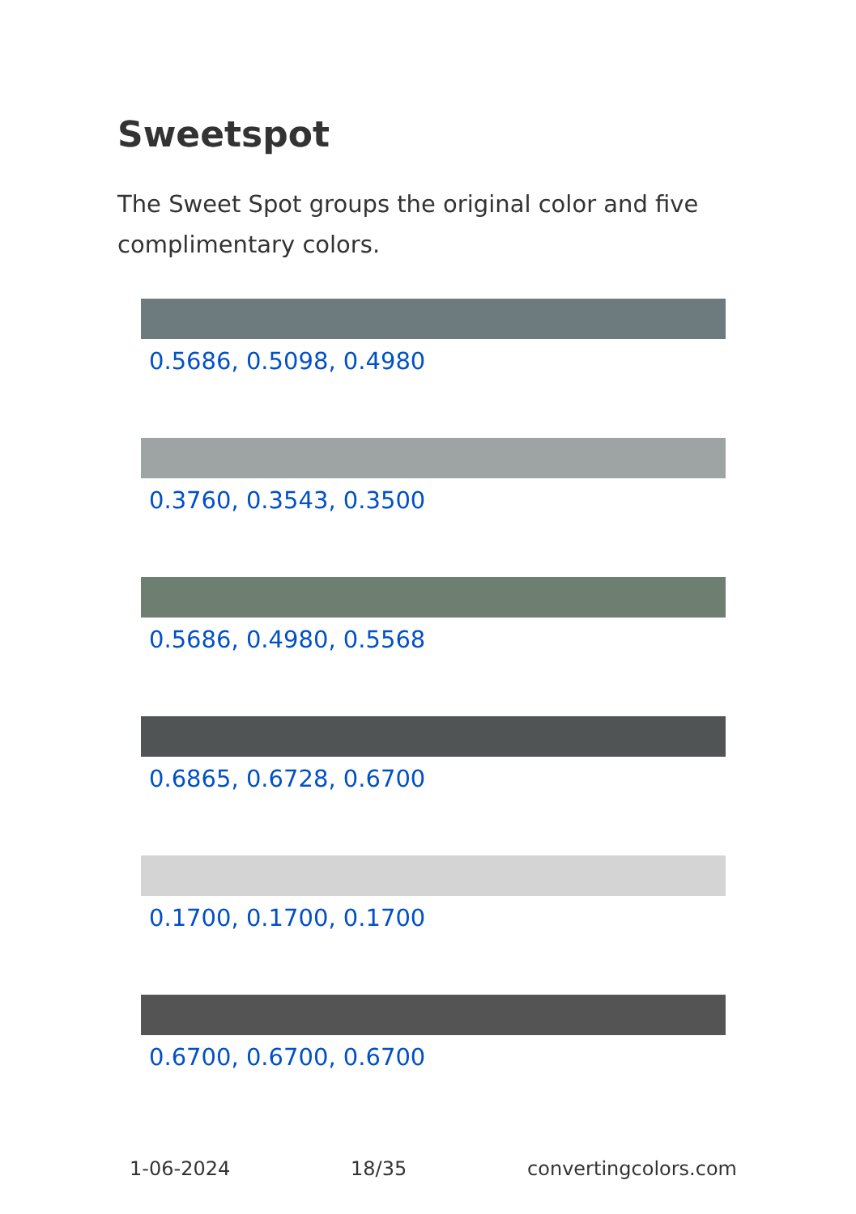Sweetspot
The Sweet Spot groups the original color and five complimentary colors.
0.5686, 0.5098, 0.4980
0.3760, 0.3543, 0.3500
0.5686, 0.4980, 0.5568
0.6865, 0.6728, 0.6700
0.1700, 0.1700, 0.1700
0.6700, 0.6700, 0.6700
1-06-2024 18/35 convertingcolors.com